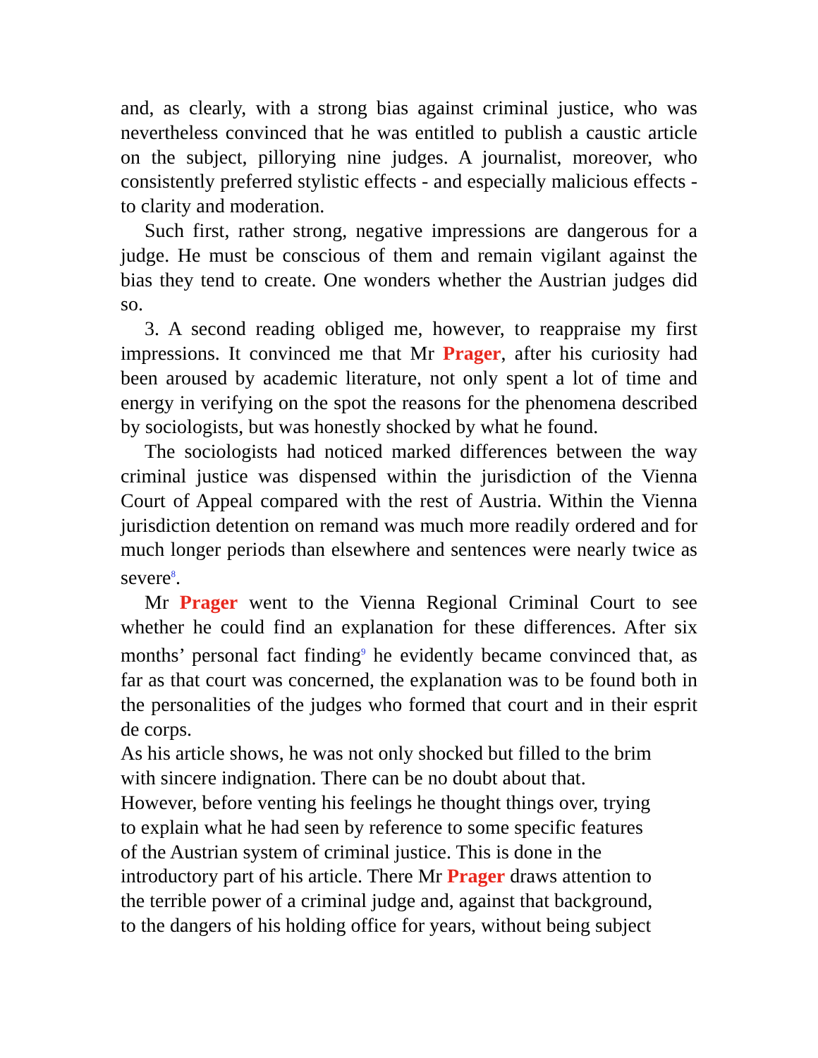and, as clearly, with a strong bias against criminal justice, who was nevertheless convinced that he was entitled to publish a caustic article on the subject, pillorying nine judges. A journalist, moreover, who consistently preferred stylistic effects - and especially malicious effects - to clarity and moderation.
Such first, rather strong, negative impressions are dangerous for a judge. He must be conscious of them and remain vigilant against the bias they tend to create. One wonders whether the Austrian judges did so.
3. A second reading obliged me, however, to reappraise my first impressions. It convinced me that Mr Prager, after his curiosity had been aroused by academic literature, not only spent a lot of time and energy in verifying on the spot the reasons for the phenomena described by sociologists, but was honestly shocked by what he found.
The sociologists had noticed marked differences between the way criminal justice was dispensed within the jurisdiction of the Vienna Court of Appeal compared with the rest of Austria. Within the Vienna jurisdiction detention on remand was much more readily ordered and for much longer periods than elsewhere and sentences were nearly twice as severe<sup>8</sup>.
Mr Prager went to the Vienna Regional Criminal Court to see whether he could find an explanation for these differences. After six months’ personal fact finding<sup>9</sup> he evidently became convinced that, as far as that court was concerned, the explanation was to be found both in the personalities of the judges who formed that court and in their esprit de corps.
As his article shows, he was not only shocked but filled to the brim
with sincere indignation. There can be no doubt about that.
However, before venting his feelings he thought things over, trying
to explain what he had seen by reference to some specific features
of the Austrian system of criminal justice. This is done in the
introductory part of his article. There Mr Prager draws attention to
the terrible power of a criminal judge and, against that background,
to the dangers of his holding office for years, without being subject